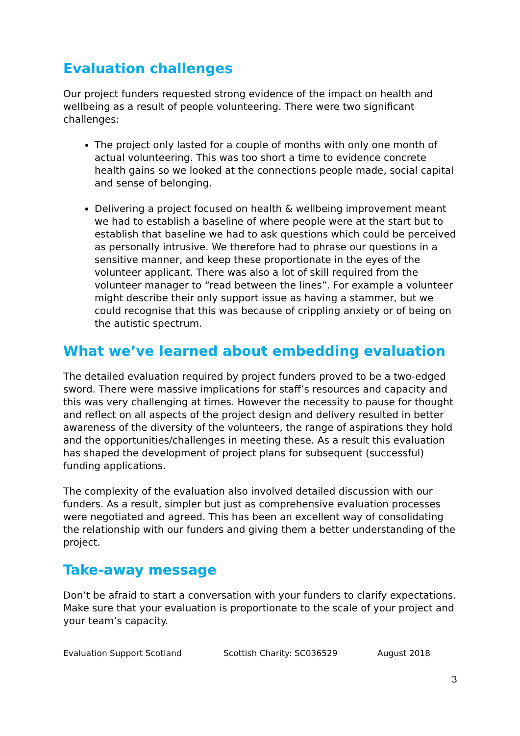Evaluation challenges
Our project funders requested strong evidence of the impact on health and wellbeing as a result of people volunteering. There were two significant challenges:
The project only lasted for a couple of months with only one month of actual volunteering. This was too short a time to evidence concrete health gains so we looked at the connections people made, social capital and sense of belonging.
Delivering a project focused on health & wellbeing improvement meant we had to establish a baseline of where people were at the start but to establish that baseline we had to ask questions which could be perceived as personally intrusive. We therefore had to phrase our questions in a sensitive manner, and keep these proportionate in the eyes of the volunteer applicant. There was also a lot of skill required from the volunteer manager to “read between the lines”. For example a volunteer might describe their only support issue as having a stammer, but we could recognise that this was because of crippling anxiety or of being on the autistic spectrum.
What we’ve learned about embedding evaluation
The detailed evaluation required by project funders proved to be a two-edged sword. There were massive implications for staff’s resources and capacity and this was very challenging at times. However the necessity to pause for thought and reflect on all aspects of the project design and delivery resulted in better awareness of the diversity of the volunteers, the range of aspirations they hold and the opportunities/challenges in meeting these. As a result this evaluation has shaped the development of project plans for subsequent (successful) funding applications.
The complexity of the evaluation also involved detailed discussion with our funders. As a result, simpler but just as comprehensive evaluation processes were negotiated and agreed. This has been an excellent way of consolidating the relationship with our funders and giving them a better understanding of the project.
Take-away message
Don’t be afraid to start a conversation with your funders to clarify expectations. Make sure that your evaluation is proportionate to the scale of your project and your team’s capacity.
Evaluation Support Scotland Scottish Charity: SC036529 August 2018
3